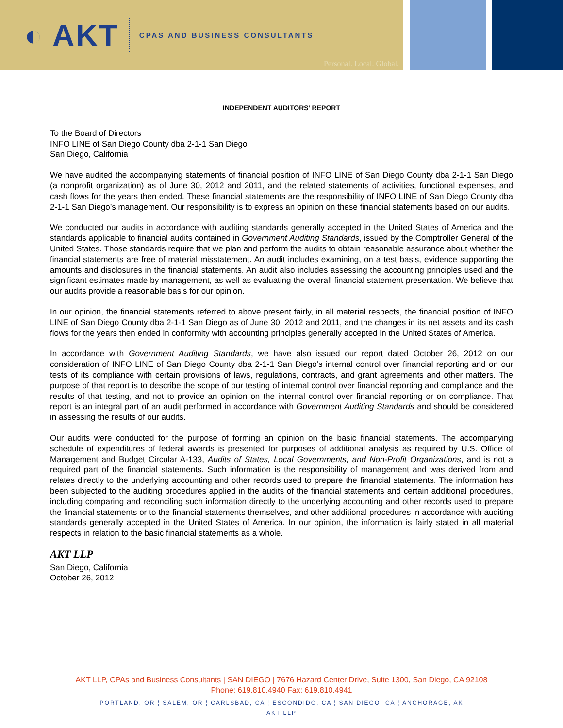◐ AKT
CPAS AND BUSINESS CONSULTANTS
Personal. Local. Global.
INDEPENDENT AUDITORS’ REPORT
To the Board of Directors
INFO LINE of San Diego County dba 2-1-1 San Diego
San Diego, California
We have audited the accompanying statements of financial position of INFO LINE of San Diego County dba 2-1-1 San Diego (a nonprofit organization) as of June 30, 2012 and 2011, and the related statements of activities, functional expenses, and cash flows for the years then ended. These financial statements are the responsibility of INFO LINE of San Diego County dba 2-1-1 San Diego’s management. Our responsibility is to express an opinion on these financial statements based on our audits.
We conducted our audits in accordance with auditing standards generally accepted in the United States of America and the standards applicable to financial audits contained in Government Auditing Standards, issued by the Comptroller General of the United States. Those standards require that we plan and perform the audits to obtain reasonable assurance about whether the financial statements are free of material misstatement. An audit includes examining, on a test basis, evidence supporting the amounts and disclosures in the financial statements. An audit also includes assessing the accounting principles used and the significant estimates made by management, as well as evaluating the overall financial statement presentation. We believe that our audits provide a reasonable basis for our opinion.
In our opinion, the financial statements referred to above present fairly, in all material respects, the financial position of INFO LINE of San Diego County dba 2-1-1 San Diego as of June 30, 2012 and 2011, and the changes in its net assets and its cash flows for the years then ended in conformity with accounting principles generally accepted in the United States of America.
In accordance with Government Auditing Standards, we have also issued our report dated October 26, 2012 on our consideration of INFO LINE of San Diego County dba 2-1-1 San Diego’s internal control over financial reporting and on our tests of its compliance with certain provisions of laws, regulations, contracts, and grant agreements and other matters. The purpose of that report is to describe the scope of our testing of internal control over financial reporting and compliance and the results of that testing, and not to provide an opinion on the internal control over financial reporting or on compliance. That report is an integral part of an audit performed in accordance with Government Auditing Standards and should be considered in assessing the results of our audits.
Our audits were conducted for the purpose of forming an opinion on the basic financial statements. The accompanying schedule of expenditures of federal awards is presented for purposes of additional analysis as required by U.S. Office of Management and Budget Circular A-133, Audits of States, Local Governments, and Non-Profit Organizations, and is not a required part of the financial statements. Such information is the responsibility of management and was derived from and relates directly to the underlying accounting and other records used to prepare the financial statements. The information has been subjected to the auditing procedures applied in the audits of the financial statements and certain additional procedures, including comparing and reconciling such information directly to the underlying accounting and other records used to prepare the financial statements or to the financial statements themselves, and other additional procedures in accordance with auditing standards generally accepted in the United States of America. In our opinion, the information is fairly stated in all material respects in relation to the basic financial statements as a whole.
AKT LLP
San Diego, California
October 26, 2012
AKT LLP, CPAs and Business Consultants | SAN DIEGO | 7676 Hazard Center Drive, Suite 1300, San Diego, CA 92108
Phone: 619.810.4940 Fax: 619.810.4941
PORTLAND, OR ¦ SALEM, OR ¦ CARLSBAD, CA ¦ ESCONDIDO, CA ¦ SAN DIEGO, CA ¦ ANCHORAGE, AK
AKT LLP